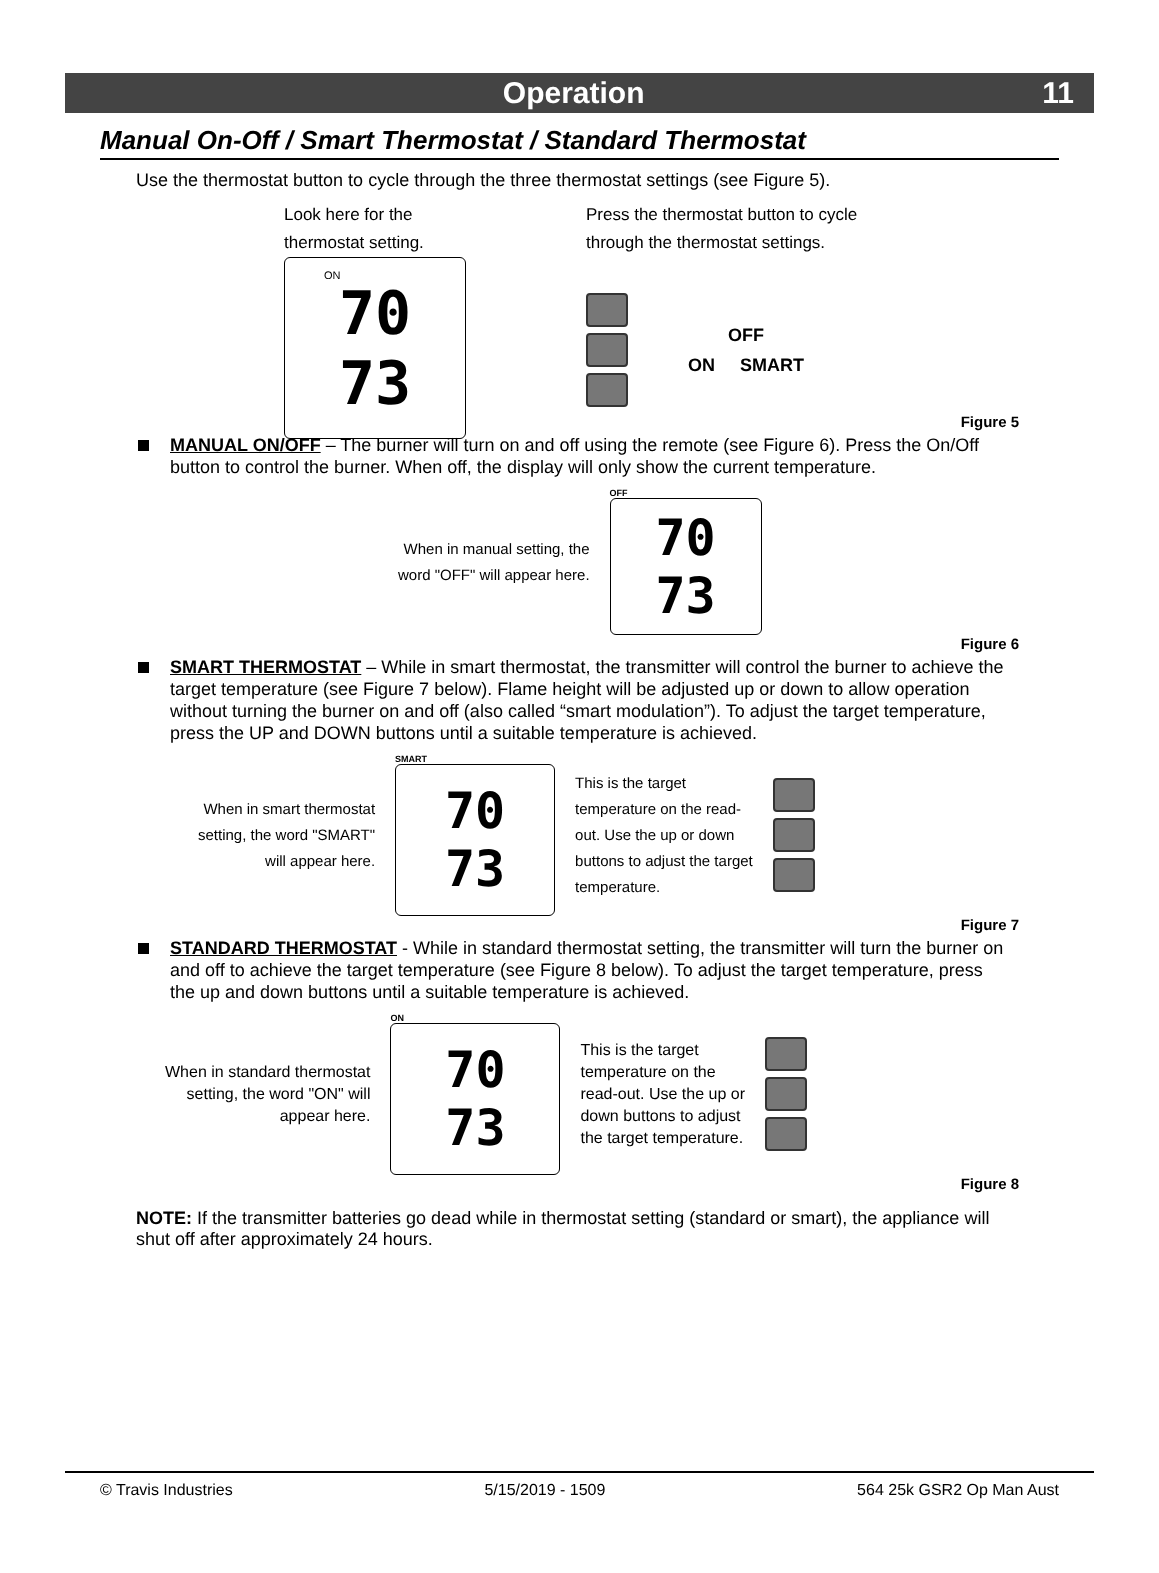Operation 11
Manual On-Off / Smart Thermostat / Standard Thermostat
Use the thermostat button to cycle through the three thermostat settings (see Figure 5).
Look here for the
thermostat setting.
70
73
ON
Press the thermostat button to cycle
through the thermostat settings.
OFF
ON SMART
Figure 5
MANUAL ON/OFF – The burner will turn on and off using the remote (see Figure 6). Press the On/Off button to control the burner. When off, the display will only show the current temperature.
When in manual setting, the
word "OFF" will appear here.
OFF
70
73
Figure 6
SMART THERMOSTAT – While in smart thermostat, the transmitter will control the burner to achieve the target temperature (see Figure 7 below). Flame height will be adjusted up or down to allow operation without turning the burner on and off (also called “smart modulation”). To adjust the target temperature, press the UP and DOWN buttons until a suitable temperature is achieved.
When in smart thermostat
setting, the word "SMART"
will appear here.
SMART
70
73
This is the target
temperature on the read-
out. Use the up or down
buttons to adjust the target
temperature.
Figure 7
STANDARD THERMOSTAT - While in standard thermostat setting, the transmitter will turn the burner on and off to achieve the target temperature (see Figure 8 below). To adjust the target temperature, press the up and down buttons until a suitable temperature is achieved.
When in standard thermostat
setting, the word "ON" will
appear here.
ON
70
73
This is the target
temperature on the
read-out. Use the up or
down buttons to adjust
the target temperature.
Figure 8
NOTE: If the transmitter batteries go dead while in thermostat setting (standard or smart), the appliance will shut off after approximately 24 hours.
© Travis Industries 5/15/2019 - 1509 564 25k GSR2 Op Man Aust